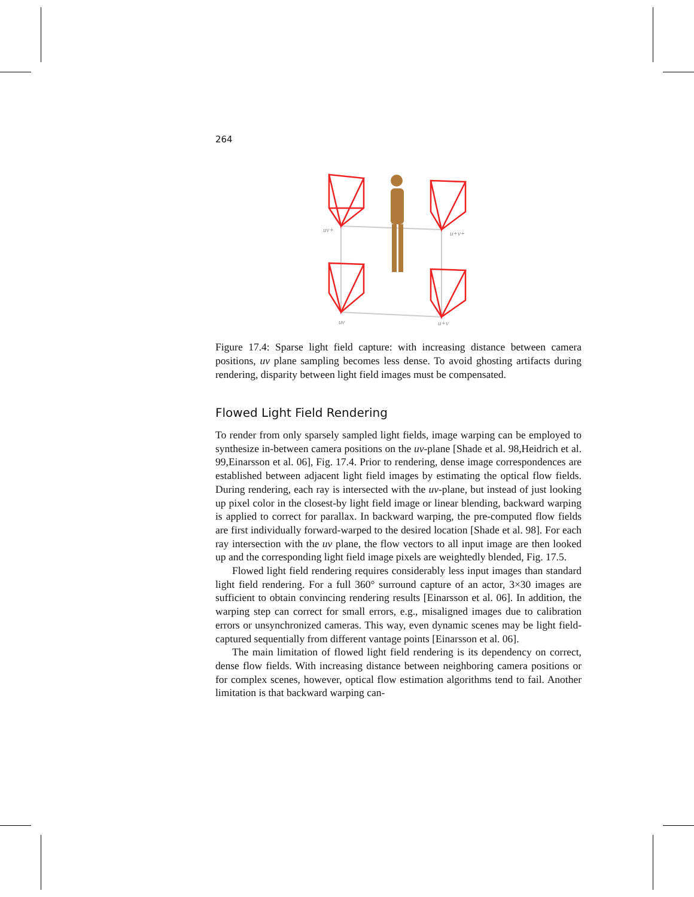264
uv+
u+v+
uv
u+v
Figure 17.4: Sparse light field capture: with increasing distance between camera positions, uv plane sampling becomes less dense. To avoid ghosting artifacts during rendering, disparity between light field images must be compensated.
Flowed Light Field Rendering
To render from only sparsely sampled light fields, image warping can be employed to synthesize in-between camera positions on the uv-plane [Shade et al. 98,Heidrich et al. 99,Einarsson et al. 06], Fig. 17.4. Prior to rendering, dense image correspondences are established between adjacent light field images by estimating the optical flow fields. During rendering, each ray is intersected with the uv-plane, but instead of just looking up pixel color in the closest-by light field image or linear blending, backward warping is applied to correct for parallax. In backward warping, the pre-computed flow fields are first individually forward-warped to the desired location [Shade et al. 98]. For each ray intersection with the uv plane, the flow vectors to all input image are then looked up and the corresponding light field image pixels are weightedly blended, Fig. 17.5.
Flowed light field rendering requires considerably less input images than standard light field rendering. For a full 360° surround capture of an actor, 3×30 images are sufficient to obtain convincing rendering results [Einarsson et al. 06]. In addition, the warping step can correct for small errors, e.g., misaligned images due to calibration errors or unsynchronized cameras. This way, even dynamic scenes may be light field-captured sequentially from different vantage points [Einarsson et al. 06].
The main limitation of flowed light field rendering is its dependency on correct, dense flow fields. With increasing distance between neighboring camera positions or for complex scenes, however, optical flow estimation algorithms tend to fail. Another limitation is that backward warping can-